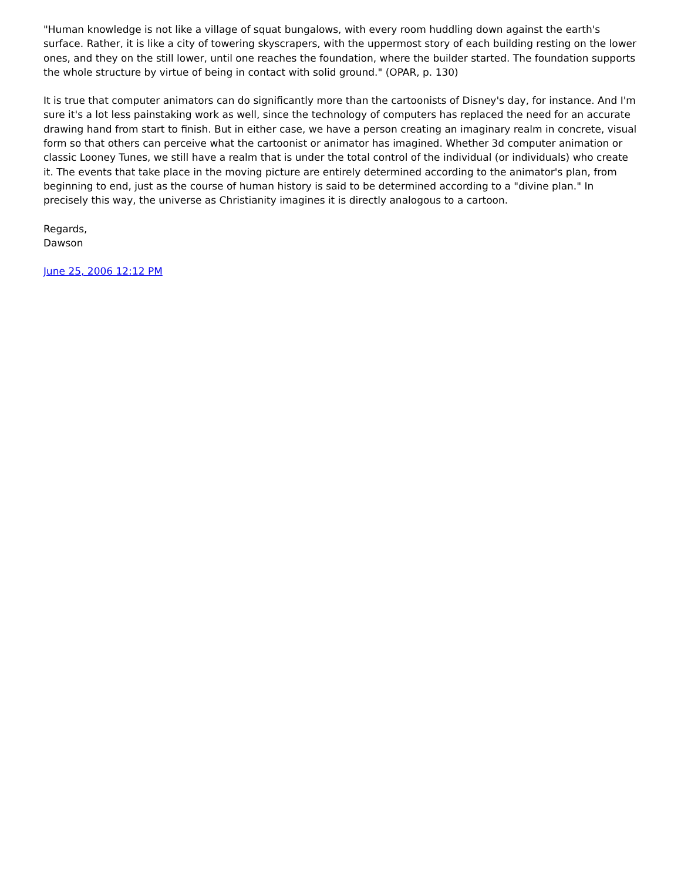"Human knowledge is not like a village of squat bungalows, with every room huddling down against the earth's surface. Rather, it is like a city of towering skyscrapers, with the uppermost story of each building resting on the lower ones, and they on the still lower, until one reaches the foundation, where the builder started. The foundation supports the whole structure by virtue of being in contact with solid ground." (OPAR, p. 130)
It is true that computer animators can do significantly more than the cartoonists of Disney's day, for instance. And I'm sure it's a lot less painstaking work as well, since the technology of computers has replaced the need for an accurate drawing hand from start to finish. But in either case, we have a person creating an imaginary realm in concrete, visual form so that others can perceive what the cartoonist or animator has imagined. Whether 3d computer animation or classic Looney Tunes, we still have a realm that is under the total control of the individual (or individuals) who create it. The events that take place in the moving picture are entirely determined according to the animator's plan, from beginning to end, just as the course of human history is said to be determined according to a "divine plan." In precisely this way, the universe as Christianity imagines it is directly analogous to a cartoon.
Regards,
Dawson
June 25, 2006 12:12 PM